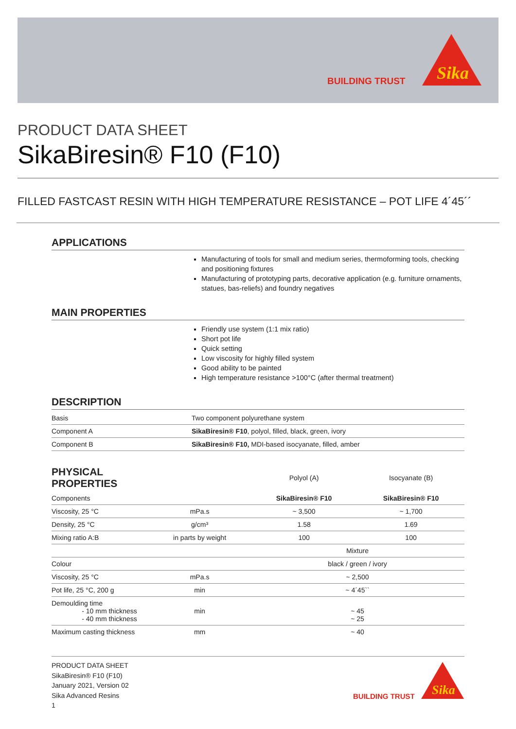BUILDING TRUST
Sika
PRODUCT DATA SHEET
SikaBiresin® F10 (F10)
FILLED FASTCAST RESIN WITH HIGH TEMPERATURE RESISTANCE – POT LIFE 4´45´´
APPLICATIONS
Manufacturing of tools for small and medium series, thermoforming tools, checking and positioning fixtures
Manufacturing of prototyping parts, decorative application (e.g. furniture ornaments, statues, bas-reliefs) and foundry negatives
MAIN PROPERTIES
Friendly use system (1:1 mix ratio)
Short pot life
Quick setting
Low viscosity for highly filled system
Good ability to be painted
High temperature resistance >100°C (after thermal treatment)
DESCRIPTION
| Basis | Two component polyurethane system |
| Component A | SikaBiresin® F10 , polyol, filled, black, green, ivory |
| Component B | SikaBiresin® F10, MDI-based isocyanate, filled, amber |
| PHYSICAL PROPERTIES | | Polyol (A) | Isocyanate (B) |
| --- | --- | --- | --- |
| Components | | SikaBiresin® F10 | SikaBiresin® F10 |
| Viscosity, 25 °C | mPa.s | ~ 3,500 | ~ 1,700 |
| Density, 25 °C | g/cm³ | 1.58 | 1.69 |
| Mixing ratio A:B | in parts by weight | 100 | 100 |
| | | Mixture | |
| Colour | | black / green / ivory | |
| Viscosity, 25 °C | mPa.s | ~ 2,500 | |
| Pot life, 25 °C, 200 g | min | ~ 4´45`` | |
| Demoulding time - 10 mm thickness - 40 mm thickness | min | ~ 45 ~ 25 | |
| Maximum casting thickness | mm | ~ 40 | |
PRODUCT DATA SHEET
SikaBiresin® F10 (F10)
January 2021, Version 02
Sika Advanced Resins
1
BUILDING TRUST
Sika